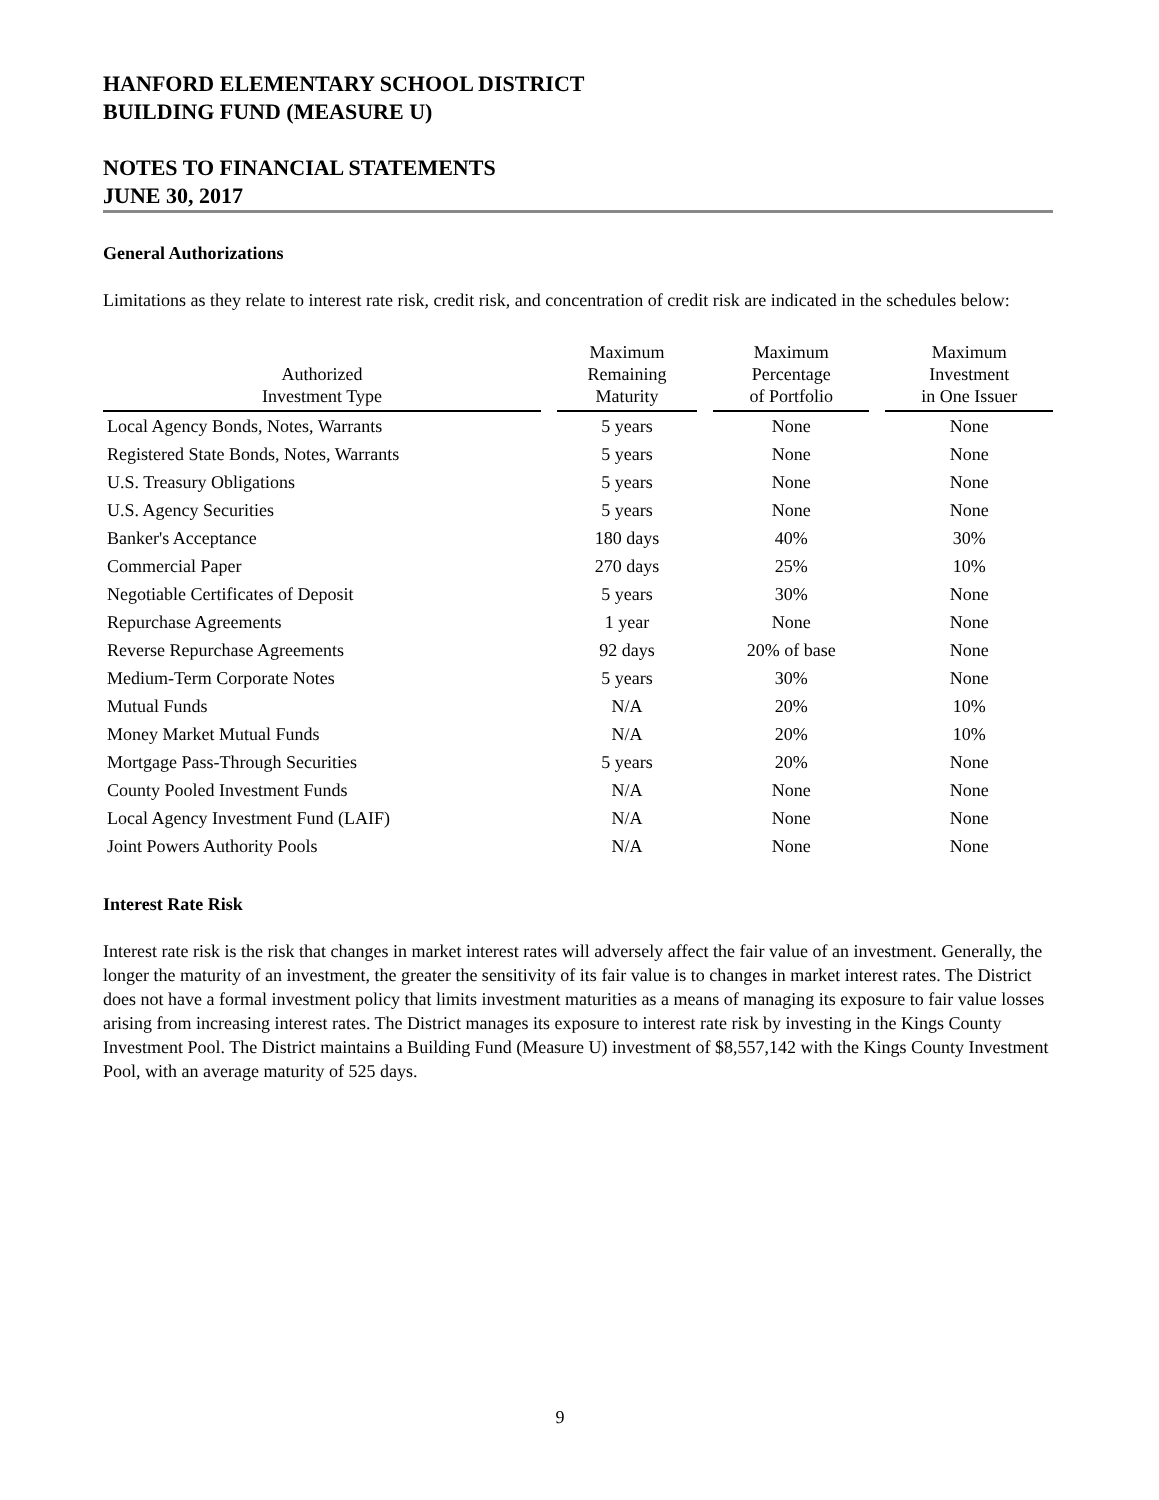HANFORD ELEMENTARY SCHOOL DISTRICT
BUILDING FUND (MEASURE U)
NOTES TO FINANCIAL STATEMENTS
JUNE 30, 2017
General Authorizations
Limitations as they relate to interest rate risk, credit risk, and concentration of credit risk are indicated in the schedules below:
| Authorized Investment Type | Maximum Remaining Maturity | Maximum Percentage of Portfolio | Maximum Investment in One Issuer |
| --- | --- | --- | --- |
| Local Agency Bonds, Notes, Warrants | 5 years | None | None |
| Registered State Bonds, Notes, Warrants | 5 years | None | None |
| U.S. Treasury Obligations | 5 years | None | None |
| U.S. Agency Securities | 5 years | None | None |
| Banker's Acceptance | 180 days | 40% | 30% |
| Commercial Paper | 270 days | 25% | 10% |
| Negotiable Certificates of Deposit | 5 years | 30% | None |
| Repurchase Agreements | 1 year | None | None |
| Reverse Repurchase Agreements | 92 days | 20% of base | None |
| Medium-Term Corporate Notes | 5 years | 30% | None |
| Mutual Funds | N/A | 20% | 10% |
| Money Market Mutual Funds | N/A | 20% | 10% |
| Mortgage Pass-Through Securities | 5 years | 20% | None |
| County Pooled Investment Funds | N/A | None | None |
| Local Agency Investment Fund (LAIF) | N/A | None | None |
| Joint Powers Authority Pools | N/A | None | None |
Interest Rate Risk
Interest rate risk is the risk that changes in market interest rates will adversely affect the fair value of an investment. Generally, the longer the maturity of an investment, the greater the sensitivity of its fair value is to changes in market interest rates. The District does not have a formal investment policy that limits investment maturities as a means of managing its exposure to fair value losses arising from increasing interest rates. The District manages its exposure to interest rate risk by investing in the Kings County Investment Pool. The District maintains a Building Fund (Measure U) investment of $8,557,142 with the Kings County Investment Pool, with an average maturity of 525 days.
9